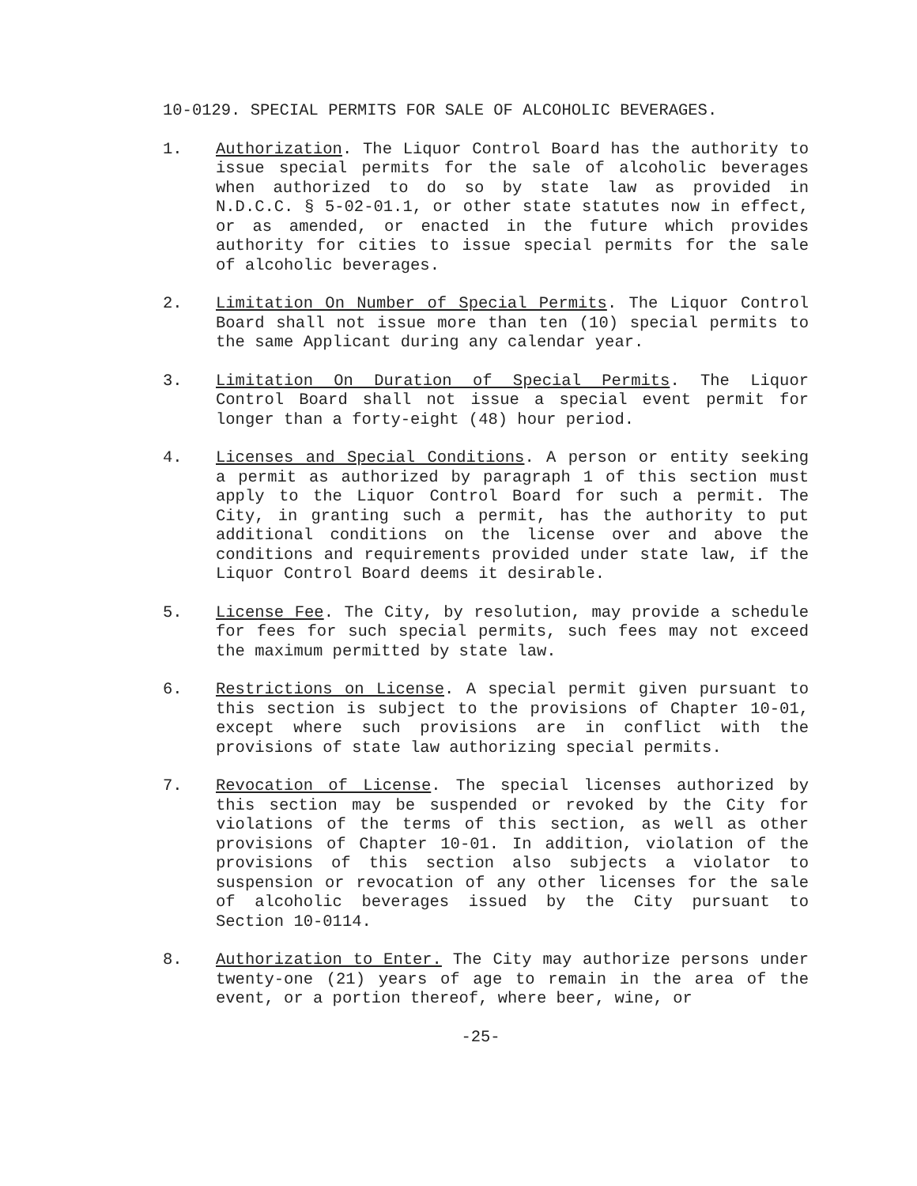10-0129. SPECIAL PERMITS FOR SALE OF ALCOHOLIC BEVERAGES.
1. Authorization. The Liquor Control Board has the authority to issue special permits for the sale of alcoholic beverages when authorized to do so by state law as provided in N.D.C.C. § 5-02-01.1, or other state statutes now in effect, or as amended, or enacted in the future which provides authority for cities to issue special permits for the sale of alcoholic beverages.
2. Limitation On Number of Special Permits. The Liquor Control Board shall not issue more than ten (10) special permits to the same Applicant during any calendar year.
3. Limitation On Duration of Special Permits. The Liquor Control Board shall not issue a special event permit for longer than a forty-eight (48) hour period.
4. Licenses and Special Conditions. A person or entity seeking a permit as authorized by paragraph 1 of this section must apply to the Liquor Control Board for such a permit. The City, in granting such a permit, has the authority to put additional conditions on the license over and above the conditions and requirements provided under state law, if the Liquor Control Board deems it desirable.
5. License Fee. The City, by resolution, may provide a schedule for fees for such special permits, such fees may not exceed the maximum permitted by state law.
6. Restrictions on License. A special permit given pursuant to this section is subject to the provisions of Chapter 10-01, except where such provisions are in conflict with the provisions of state law authorizing special permits.
7. Revocation of License. The special licenses authorized by this section may be suspended or revoked by the City for violations of the terms of this section, as well as other provisions of Chapter 10-01. In addition, violation of the provisions of this section also subjects a violator to suspension or revocation of any other licenses for the sale of alcoholic beverages issued by the City pursuant to Section 10-0114.
8. Authorization to Enter. The City may authorize persons under twenty-one (21) years of age to remain in the area of the event, or a portion thereof, where beer, wine, or
-25-